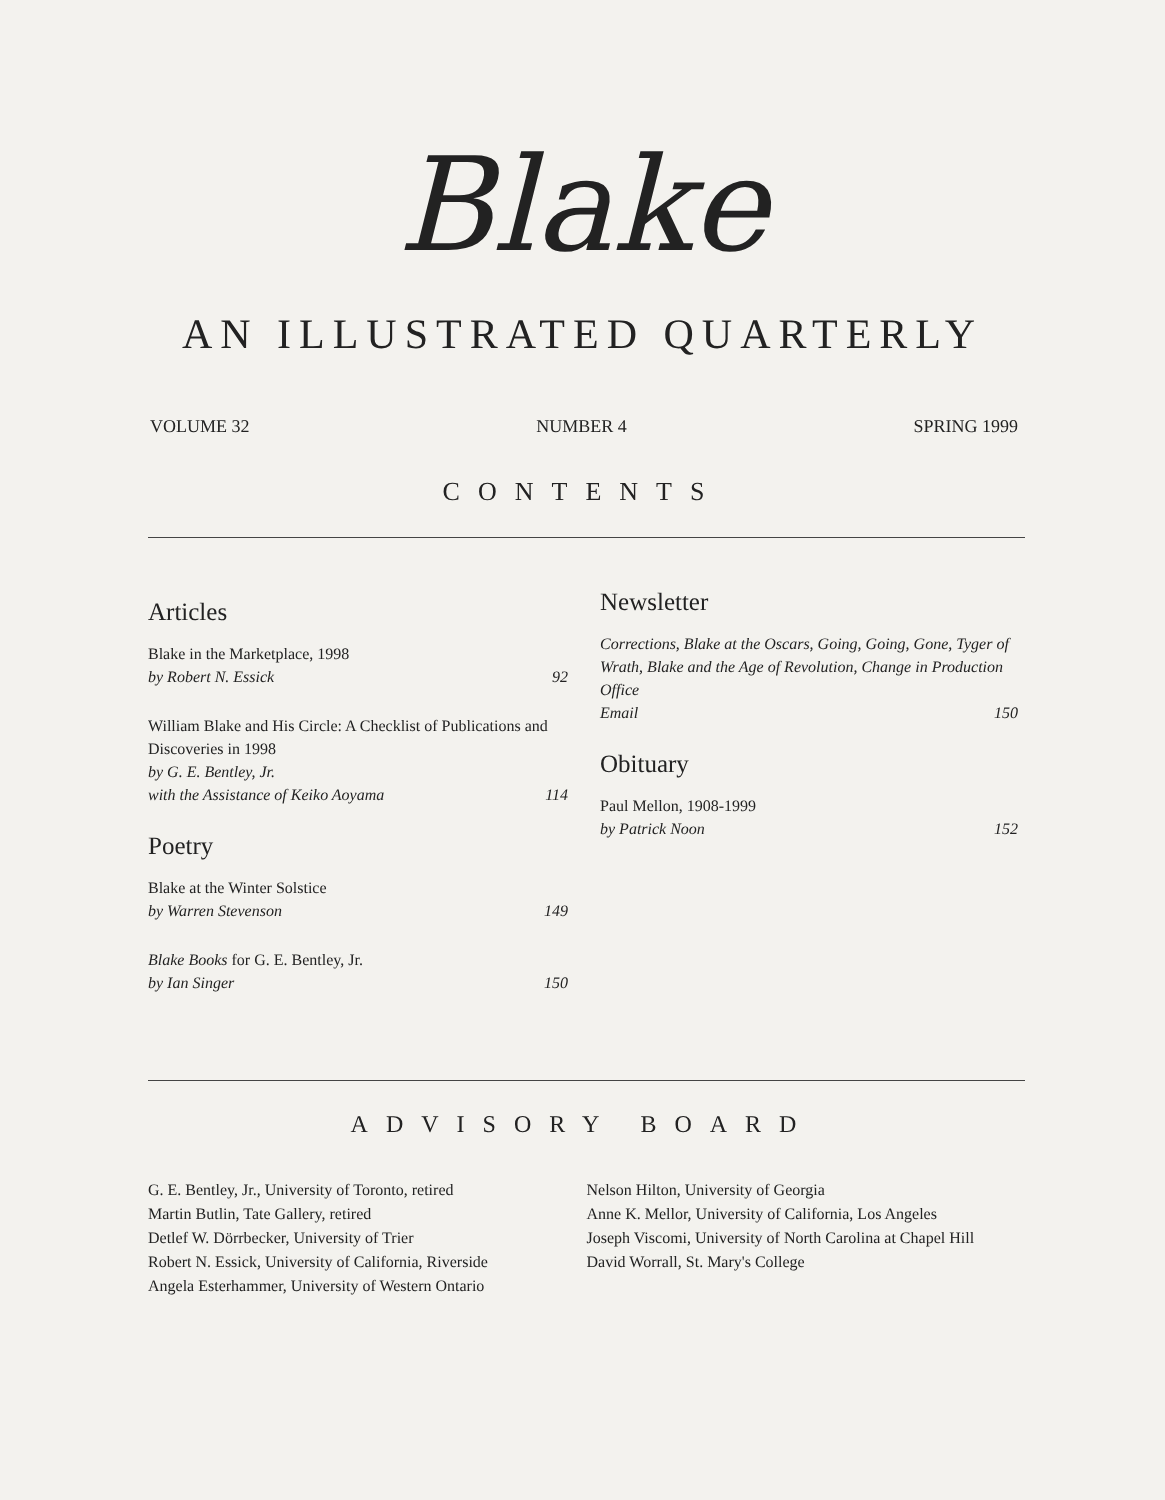Blake
AN ILLUSTRATED QUARTERLY
VOLUME 32 NUMBER 4 SPRING 1999
CONTENTS
Articles
Blake in the Marketplace, 1998
by Robert N. Essick 92
William Blake and His Circle: A Checklist of Publications and Discoveries in 1998
by G. E. Bentley, Jr.
with the Assistance of Keiko Aoyama 114
Poetry
Blake at the Winter Solstice
by Warren Stevenson 149
Blake Books for G. E. Bentley, Jr.
by Ian Singer 150
Newsletter
Corrections, Blake at the Oscars, Going, Going, Gone, Tyger of Wrath, Blake and the Age of Revolution, Change in Production Office
Email 150
Obituary
Paul Mellon, 1908-1999
by Patrick Noon 152
ADVISORY BOARD
G. E. Bentley, Jr., University of Toronto, retired
Martin Butlin, Tate Gallery, retired
Detlef W. Dörrbecker, University of Trier
Robert N. Essick, University of California, Riverside
Angela Esterhammer, University of Western Ontario
Nelson Hilton, University of Georgia
Anne K. Mellor, University of California, Los Angeles
Joseph Viscomi, University of North Carolina at Chapel Hill
David Worrall, St. Mary's College